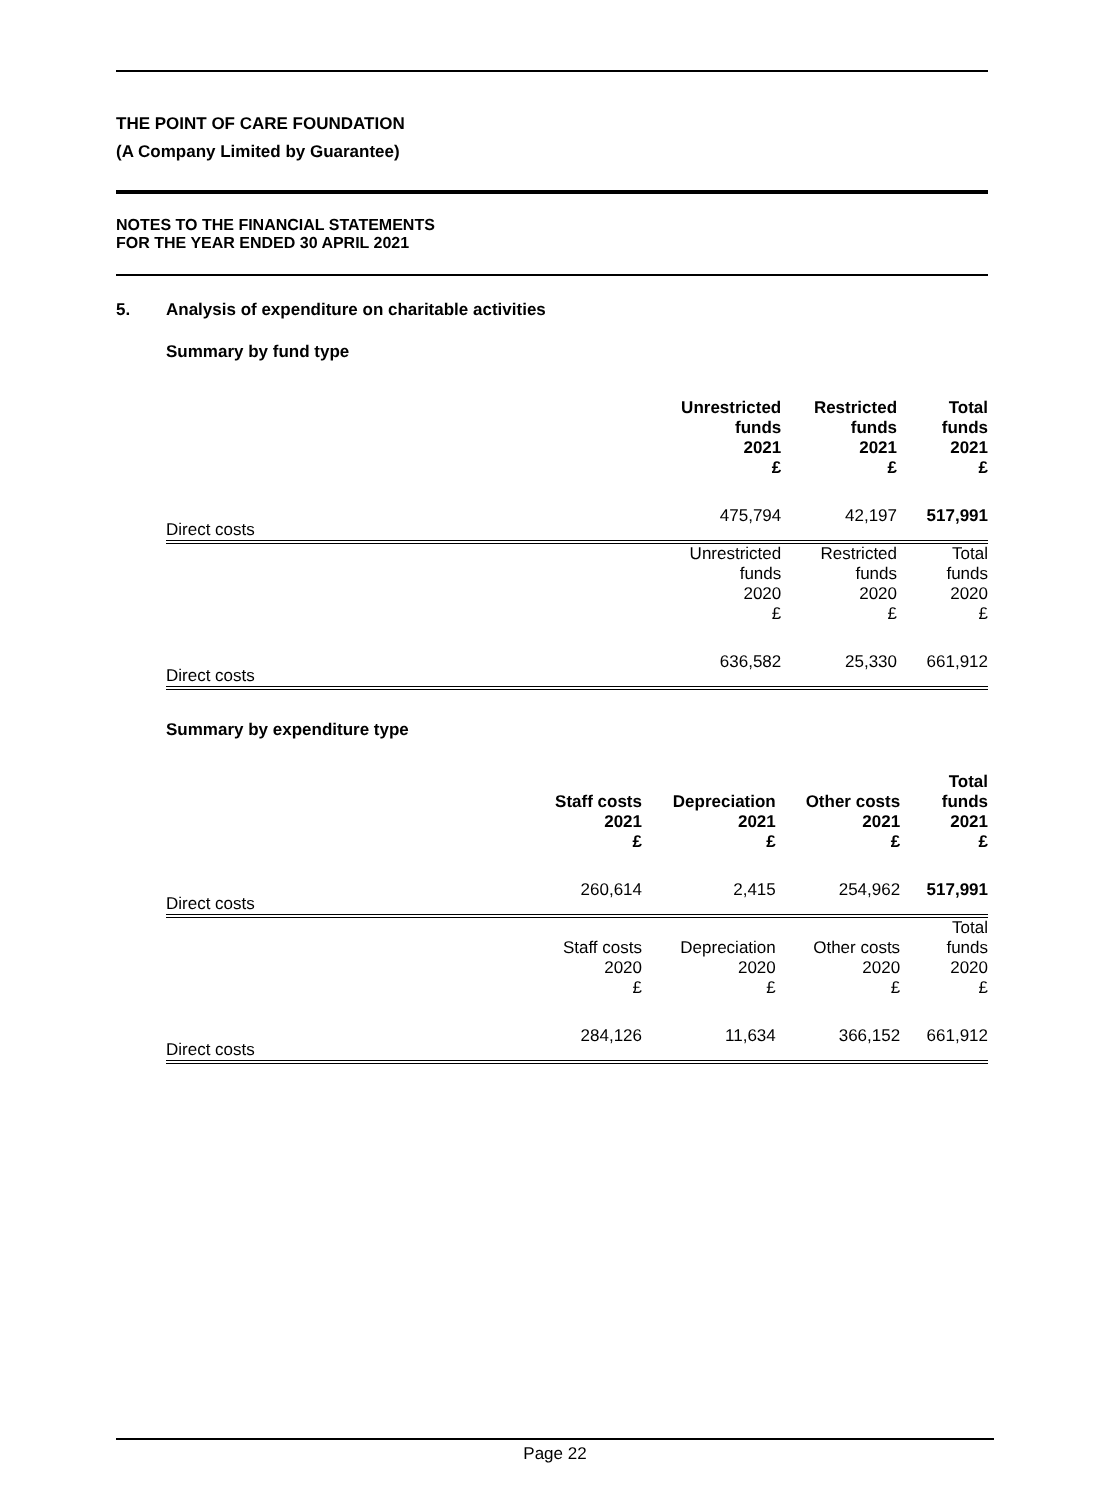THE POINT OF CARE FOUNDATION
(A Company Limited by Guarantee)
NOTES TO THE FINANCIAL STATEMENTS
FOR THE YEAR ENDED 30 APRIL 2021
5. Analysis of expenditure on charitable activities
Summary by fund type
| | Unrestricted funds 2021 £ | Restricted funds 2021 £ | Total funds 2021 £ |
| Direct costs | 475,794 | 42,197 | 517,991 |
| | Unrestricted funds 2020 £ | Restricted funds 2020 £ | Total funds 2020 £ |
| Direct costs | 636,582 | 25,330 | 661,912 |
Summary by expenditure type
| | Staff costs 2021 £ | Depreciation 2021 £ | Other costs 2021 £ | Total funds 2021 £ |
| Direct costs | 260,614 | 2,415 | 254,962 | 517,991 |
| | Staff costs 2020 £ | Depreciation 2020 £ | Other costs 2020 £ | Total funds 2020 £ |
| Direct costs | 284,126 | 11,634 | 366,152 | 661,912 |
Page 22